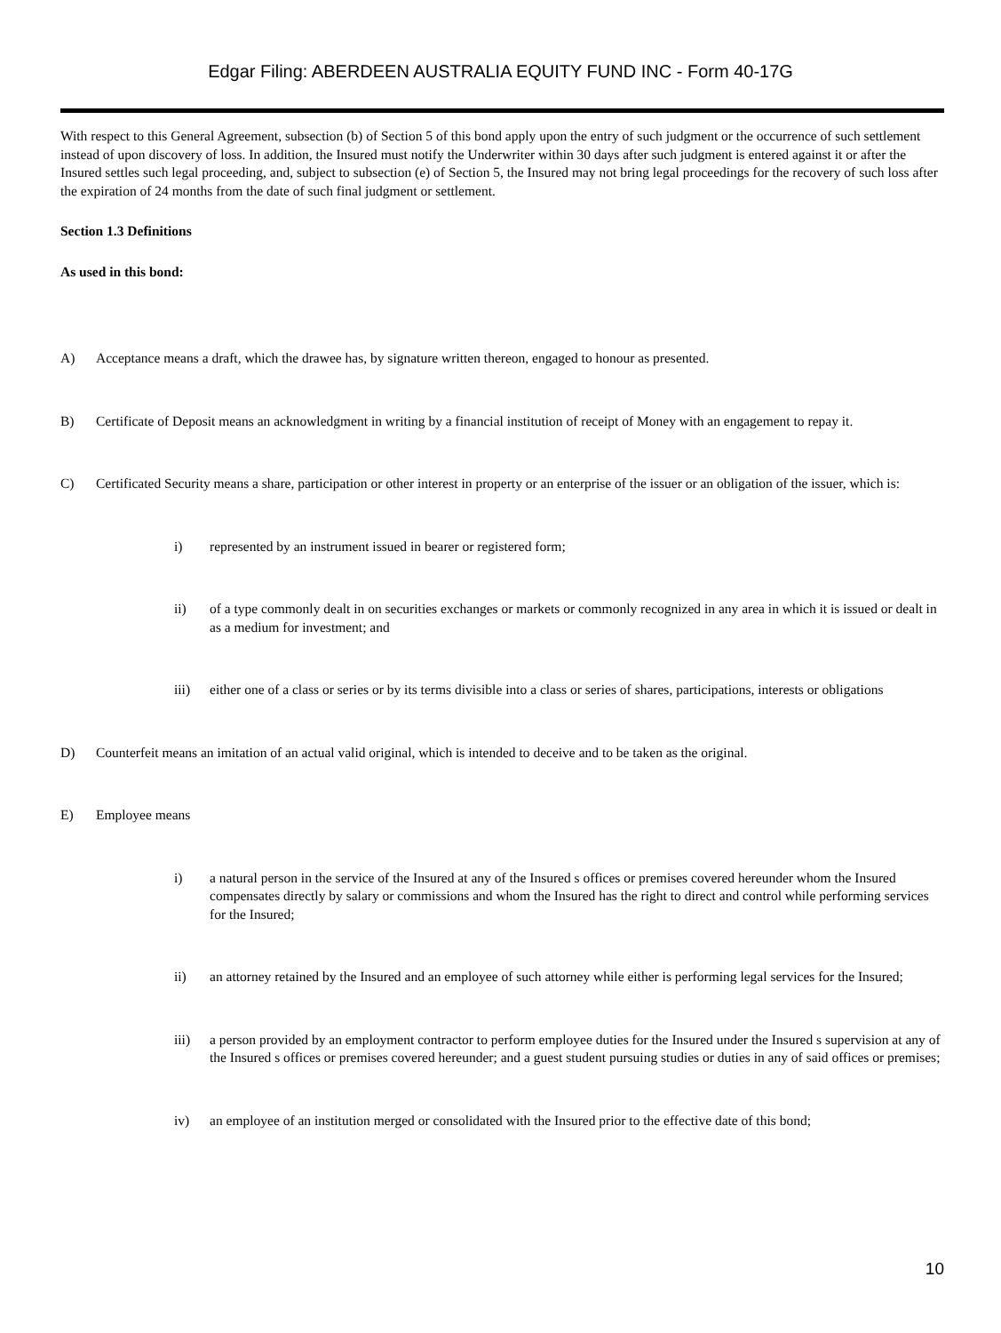Edgar Filing: ABERDEEN AUSTRALIA EQUITY FUND INC - Form 40-17G
With respect to this General Agreement, subsection (b) of Section 5 of this bond apply upon the entry of such judgment or the occurrence of such settlement instead of upon discovery of loss. In addition, the Insured must notify the Underwriter within 30 days after such judgment is entered against it or after the Insured settles such legal proceeding, and, subject to subsection (e) of Section 5, the Insured may not bring legal proceedings for the recovery of such loss after the expiration of 24 months from the date of such final judgment or settlement.
Section 1.3 Definitions
As used in this bond:
A) Acceptance means a draft, which the drawee has, by signature written thereon, engaged to honour as presented.
B) Certificate of Deposit means an acknowledgment in writing by a financial institution of receipt of Money with an engagement to repay it.
C) Certificated Security means a share, participation or other interest in property or an enterprise of the issuer or an obligation of the issuer, which is:
i) represented by an instrument issued in bearer or registered form;
ii) of a type commonly dealt in on securities exchanges or markets or commonly recognized in any area in which it is issued or dealt in as a medium for investment; and
iii) either one of a class or series or by its terms divisible into a class or series of shares, participations, interests or obligations
D) Counterfeit means an imitation of an actual valid original, which is intended to deceive and to be taken as the original.
E) Employee means
i) a natural person in the service of the Insured at any of the Insured s offices or premises covered hereunder whom the Insured compensates directly by salary or commissions and whom the Insured has the right to direct and control while performing services for the Insured;
ii) an attorney retained by the Insured and an employee of such attorney while either is performing legal services for the Insured;
iii) a person provided by an employment contractor to perform employee duties for the Insured under the Insured s supervision at any of the Insured s offices or premises covered hereunder; and a guest student pursuing studies or duties in any of said offices or premises;
iv) an employee of an institution merged or consolidated with the Insured prior to the effective date of this bond;
10